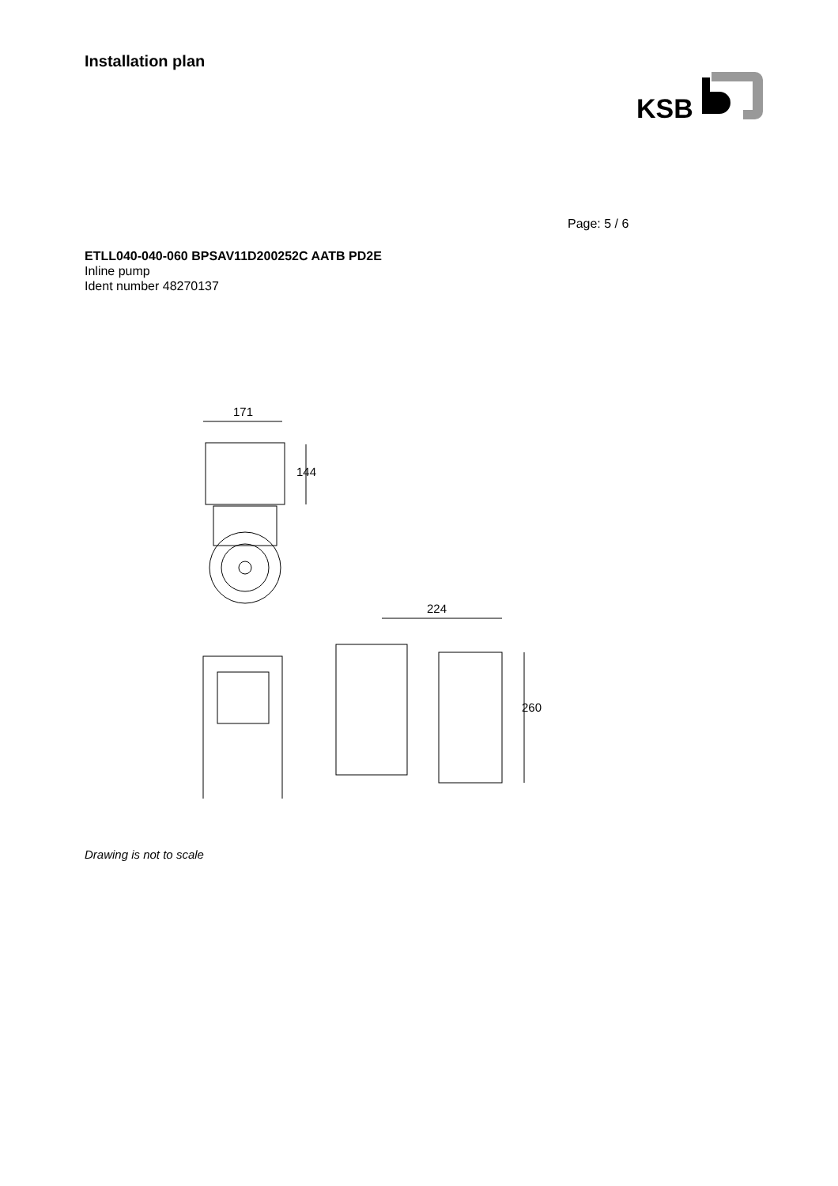Installation plan
KSB
Page: 5 / 6
ETLL040-040-060 BPSAV11D200252C AATB PD2E
Inline pump
Ident number 48270137
171
144
224
260
Drawing is not to scale